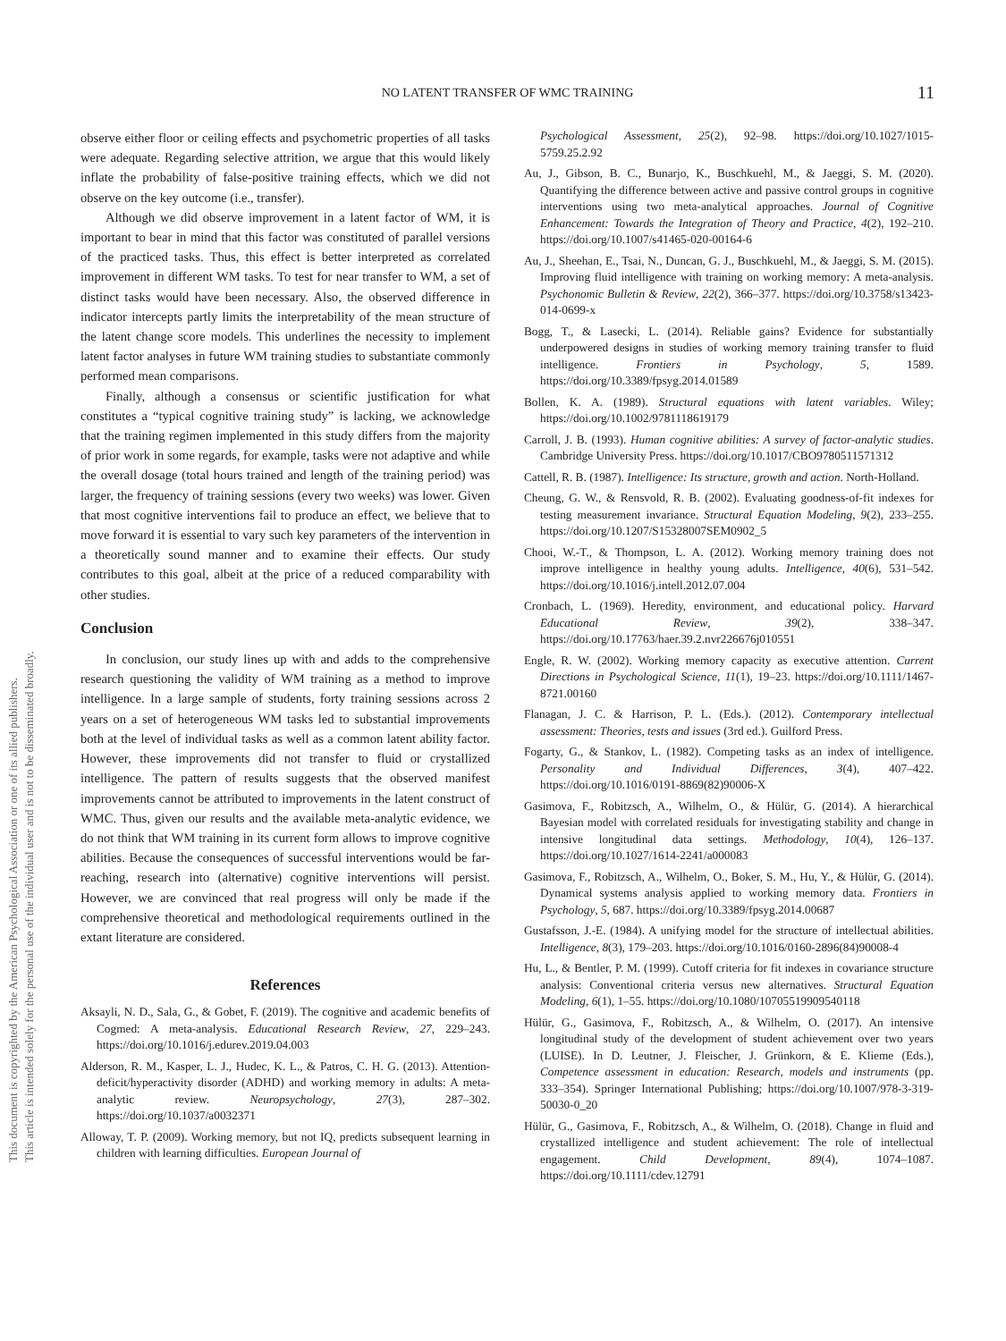This document is copyrighted by the American Psychological Association or one of its allied publishers.
This article is intended solely for the personal use of the individual user and is not to be disseminated broadly.
NO LATENT TRANSFER OF WMC TRAINING
11
observe either floor or ceiling effects and psychometric properties of all tasks were adequate. Regarding selective attrition, we argue that this would likely inflate the probability of false-positive training effects, which we did not observe on the key outcome (i.e., transfer).
Although we did observe improvement in a latent factor of WM, it is important to bear in mind that this factor was constituted of parallel versions of the practiced tasks. Thus, this effect is better interpreted as correlated improvement in different WM tasks. To test for near transfer to WM, a set of distinct tasks would have been necessary. Also, the observed difference in indicator intercepts partly limits the interpretability of the mean structure of the latent change score models. This underlines the necessity to implement latent factor analyses in future WM training studies to substantiate commonly performed mean comparisons.
Finally, although a consensus or scientific justification for what constitutes a “typical cognitive training study” is lacking, we acknowledge that the training regimen implemented in this study differs from the majority of prior work in some regards, for example, tasks were not adaptive and while the overall dosage (total hours trained and length of the training period) was larger, the frequency of training sessions (every two weeks) was lower. Given that most cognitive interventions fail to produce an effect, we believe that to move forward it is essential to vary such key parameters of the intervention in a theoretically sound manner and to examine their effects. Our study contributes to this goal, albeit at the price of a reduced comparability with other studies.
Conclusion
In conclusion, our study lines up with and adds to the comprehensive research questioning the validity of WM training as a method to improve intelligence. In a large sample of students, forty training sessions across 2 years on a set of heterogeneous WM tasks led to substantial improvements both at the level of individual tasks as well as a common latent ability factor. However, these improvements did not transfer to fluid or crystallized intelligence. The pattern of results suggests that the observed manifest improvements cannot be attributed to improvements in the latent construct of WMC. Thus, given our results and the available meta-analytic evidence, we do not think that WM training in its current form allows to improve cognitive abilities. Because the consequences of successful interventions would be far-reaching, research into (alternative) cognitive interventions will persist. However, we are convinced that real progress will only be made if the comprehensive theoretical and methodological requirements outlined in the extant literature are considered.
References
Aksayli, N. D., Sala, G., & Gobet, F. (2019). The cognitive and academic benefits of Cogmed: A meta-analysis. Educational Research Review, 27, 229–243. https://doi.org/10.1016/j.edurev.2019.04.003
Alderson, R. M., Kasper, L. J., Hudec, K. L., & Patros, C. H. G. (2013). Attention-deficit/hyperactivity disorder (ADHD) and working memory in adults: A meta-analytic review. Neuropsychology, 27(3), 287–302. https://doi.org/10.1037/a0032371
Alloway, T. P. (2009). Working memory, but not IQ, predicts subsequent learning in children with learning difficulties. European Journal of
Psychological Assessment, 25(2), 92–98. https://doi.org/10.1027/1015-5759.25.2.92
Au, J., Gibson, B. C., Bunarjo, K., Buschkuehl, M., & Jaeggi, S. M. (2020). Quantifying the difference between active and passive control groups in cognitive interventions using two meta-analytical approaches. Journal of Cognitive Enhancement: Towards the Integration of Theory and Practice, 4(2), 192–210. https://doi.org/10.1007/s41465-020-00164-6
Au, J., Sheehan, E., Tsai, N., Duncan, G. J., Buschkuehl, M., & Jaeggi, S. M. (2015). Improving fluid intelligence with training on working memory: A meta-analysis. Psychonomic Bulletin & Review, 22(2), 366–377. https://doi.org/10.3758/s13423-014-0699-x
Bogg, T., & Lasecki, L. (2014). Reliable gains? Evidence for substantially underpowered designs in studies of working memory training transfer to fluid intelligence. Frontiers in Psychology, 5, 1589. https://doi.org/10.3389/fpsyg.2014.01589
Bollen, K. A. (1989). Structural equations with latent variables. Wiley; https://doi.org/10.1002/9781118619179
Carroll, J. B. (1993). Human cognitive abilities: A survey of factor-analytic studies. Cambridge University Press. https://doi.org/10.1017/CBO9780511571312
Cattell, R. B. (1987). Intelligence: Its structure, growth and action. North-Holland.
Cheung, G. W., & Rensvold, R. B. (2002). Evaluating goodness-of-fit indexes for testing measurement invariance. Structural Equation Modeling, 9(2), 233–255. https://doi.org/10.1207/S15328007SEM0902_5
Chooi, W.-T., & Thompson, L. A. (2012). Working memory training does not improve intelligence in healthy young adults. Intelligence, 40(6), 531–542. https://doi.org/10.1016/j.intell.2012.07.004
Cronbach, L. (1969). Heredity, environment, and educational policy. Harvard Educational Review, 39(2), 338–347. https://doi.org/10.17763/haer.39.2.nvr226676j010551
Engle, R. W. (2002). Working memory capacity as executive attention. Current Directions in Psychological Science, 11(1), 19–23. https://doi.org/10.1111/1467-8721.00160
Flanagan, J. C. & Harrison, P. L. (Eds.). (2012). Contemporary intellectual assessment: Theories, tests and issues (3rd ed.). Guilford Press.
Fogarty, G., & Stankov, L. (1982). Competing tasks as an index of intelligence. Personality and Individual Differences, 3(4), 407–422. https://doi.org/10.1016/0191-8869(82)90006-X
Gasimova, F., Robitzsch, A., Wilhelm, O., & Hülür, G. (2014). A hierarchical Bayesian model with correlated residuals for investigating stability and change in intensive longitudinal data settings. Methodology, 10(4), 126–137. https://doi.org/10.1027/1614-2241/a000083
Gasimova, F., Robitzsch, A., Wilhelm, O., Boker, S. M., Hu, Y., & Hülür, G. (2014). Dynamical systems analysis applied to working memory data. Frontiers in Psychology, 5, 687. https://doi.org/10.3389/fpsyg.2014.00687
Gustafsson, J.-E. (1984). A unifying model for the structure of intellectual abilities. Intelligence, 8(3), 179–203. https://doi.org/10.1016/0160-2896(84)90008-4
Hu, L., & Bentler, P. M. (1999). Cutoff criteria for fit indexes in covariance structure analysis: Conventional criteria versus new alternatives. Structural Equation Modeling, 6(1), 1–55. https://doi.org/10.1080/10705519909540118
Hülür, G., Gasimova, F., Robitzsch, A., & Wilhelm, O. (2017). An intensive longitudinal study of the development of student achievement over two years (LUISE). In D. Leutner, J. Fleischer, J. Grünkorn, & E. Klieme (Eds.), Competence assessment in education: Research, models and instruments (pp. 333–354). Springer International Publishing; https://doi.org/10.1007/978-3-319-50030-0_20
Hülür, G., Gasimova, F., Robitzsch, A., & Wilhelm, O. (2018). Change in fluid and crystallized intelligence and student achievement: The role of intellectual engagement. Child Development, 89(4), 1074–1087. https://doi.org/10.1111/cdev.12791